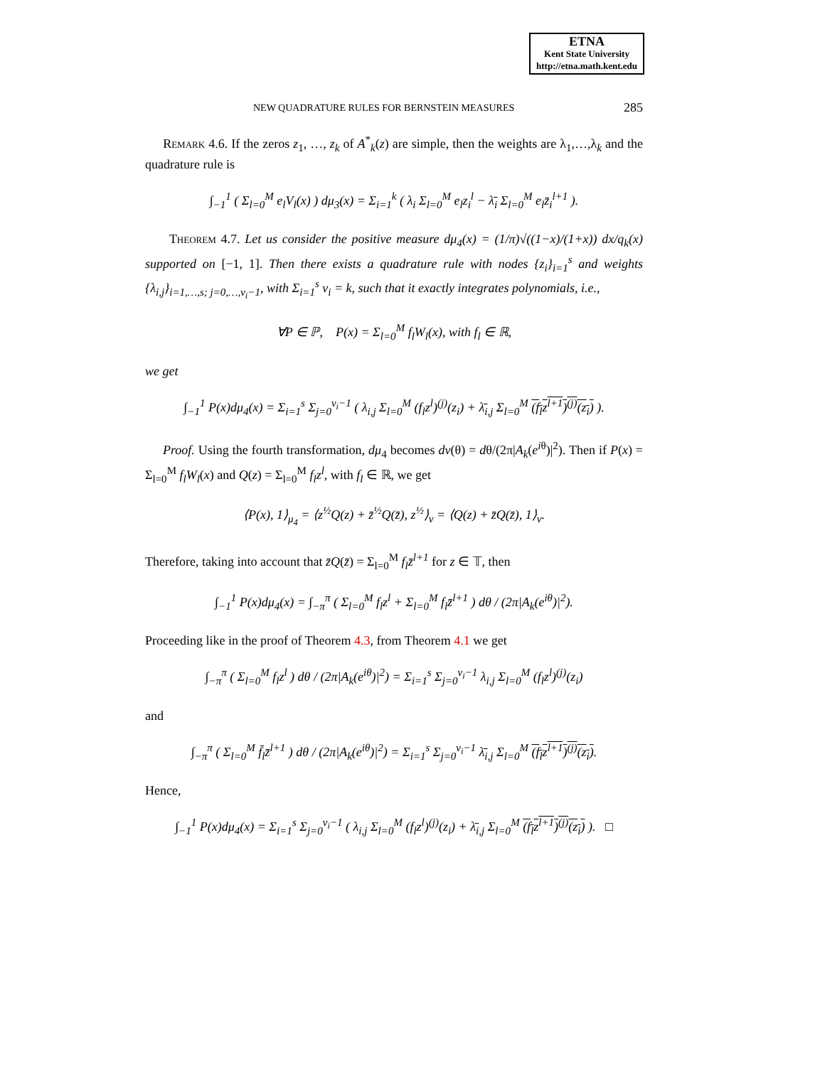ETNA
Kent State University
http://etna.math.kent.edu
NEW QUADRATURE RULES FOR BERNSTEIN MEASURES 285
Remark 4.6. If the zeros z<sub>1</sub>, …, z<sub>k</sub> of A<sup>*</sup><sub>k</sub>(z) are simple, then the weights are λ<sub>1</sub>,…,λ<sub>k</sub> and the quadrature rule is
∫<sub>−1</sub><sup>1</sup> ( Σ<sub>l=0</sub><sup>M</sup> e<sub>l</sub>V<sub>l</sub>(x) ) dμ<sub>3</sub>(x) = Σ<sub>i=1</sub><sup>k</sup> ( λ<sub>i</sub> Σ<sub>l=0</sub><sup>M</sup> e<sub>l</sub>z<sub>i</sub><sup>l</sup> − λ̄<sub>i</sub> Σ<sub>l=0</sub><sup>M</sup> e<sub>l</sub>z̄<sub>i</sub><sup>l+1</sup> ).
Theorem 4.7. Let us consider the positive measure dμ<sub>4</sub>(x) = (1/π)√((1−x)/(1+x)) dx/q<sub>k</sub>(x) supported on [−1, 1]. Then there exists a quadrature rule with nodes {z<sub>i</sub>}<sub>i=1</sub><sup>s</sup> and weights {λ<sub>i,j</sub>}<sub>i=1,…,s; j=0,…,ν<sub>i</sub>−1</sub>, with Σ<sub>i=1</sub><sup>s</sup> ν<sub>i</sub> = k, such that it exactly integrates polynomials, i.e.,
∀P ∈ ℙ, P(x) = Σ<sub>l=0</sub><sup>M</sup> f<sub>l</sub>W<sub>l</sub>(x), with f<sub>l</sub> ∈ ℝ,
we get
∫<sub>−1</sub><sup>1</sup> P(x)dμ<sub>4</sub>(x) = Σ<sub>i=1</sub><sup>s</sup> Σ<sub>j=0</sub><sup>ν<sub>i</sub>−1</sup> ( λ<sub>i,j</sub> Σ<sub>l=0</sub><sup>M</sup> (f<sub>l</sub>z<sup>l</sup>)<sup>(j)</sup>(z<sub>i</sub>) + λ̄<sub>i,j</sub> Σ<sub>l=0</sub><sup>M</sup> (f<sub>l</sub>z<sup>l+1</sup>)<sup>(j)</sup>(z<sub>i</sub>) ).
Proof. Using the fourth transformation, dμ<sub>4</sub> becomes dν(θ) = dθ/(2π|A<sub>k</sub>(e<sup>i</sup><sup>θ</sup>)|<sup>2</sup>). Then if P(x) = Σ<sub>l=0</sub><sup>M</sup> f<sub>l</sub>W<sub>l</sub>(x) and Q(z) = Σ<sub>l=0</sub><sup>M</sup> f<sub>l</sub>z<sup>l</sup>, with f<sub>l</sub> ∈ ℝ, we get
⟨P(x), 1⟩<sub>μ<sub>4</sub></sub> = ⟨z<sup>½</sup>Q(z) + z̄<sup>½</sup>Q(z̄), z<sup>½</sup>⟩<sub>ν</sub> = ⟨Q(z) + z̄Q(z̄), 1⟩<sub>ν</sub>.
Therefore, taking into account that z̄Q(z̄) = Σ<sub>l=0</sub><sup>M</sup> f<sub>l</sub>z̄<sup>l+1</sup> for z ∈ 𝕋, then
∫<sub>−1</sub><sup>1</sup> P(x)dμ<sub>4</sub>(x) = ∫<sub>−π</sub><sup>π</sup> ( Σ<sub>l=0</sub><sup>M</sup> f<sub>l</sub>z<sup>l</sup> + Σ<sub>l=0</sub><sup>M</sup> f<sub>l</sub>z̄<sup>l+1</sup> ) dθ / (2π|A<sub>k</sub>(e<sup>iθ</sup>)|<sup>2</sup>).
Proceeding like in the proof of Theorem 4.3, from Theorem 4.1 we get
∫<sub>−π</sub><sup>π</sup> ( Σ<sub>l=0</sub><sup>M</sup> f<sub>l</sub>z<sup>l</sup> ) dθ / (2π|A<sub>k</sub>(e<sup>iθ</sup>)|<sup>2</sup>) = Σ<sub>i=1</sub><sup>s</sup> Σ<sub>j=0</sub><sup>ν<sub>i</sub>−1</sup> λ<sub>i,j</sub> Σ<sub>l=0</sub><sup>M</sup> (f<sub>l</sub>z<sup>l</sup>)<sup>(j)</sup>(z<sub>i</sub>)
and
∫<sub>−π</sub><sup>π</sup> ( Σ<sub>l=0</sub><sup>M</sup> f̄<sub>l</sub>z̄<sup>l+1</sup> ) dθ / (2π|A<sub>k</sub>(e<sup>iθ</sup>)|<sup>2</sup>) = Σ<sub>i=1</sub><sup>s</sup> Σ<sub>j=0</sub><sup>ν<sub>i</sub>−1</sup> λ̄<sub>i,j</sub> Σ<sub>l=0</sub><sup>M</sup> (f<sub>l</sub>z<sup>l+1</sup>)<sup>(j)</sup>(z<sub>i</sub>).
Hence,
∫<sub>−1</sub><sup>1</sup> P(x)dμ<sub>4</sub>(x) = Σ<sub>i=1</sub><sup>s</sup> Σ<sub>j=0</sub><sup>ν<sub>i</sub>−1</sup> ( λ<sub>i,j</sub> Σ<sub>l=0</sub><sup>M</sup> (f<sub>l</sub>z<sup>l</sup>)<sup>(j)</sup>(z<sub>i</sub>) + λ̄<sub>i,j</sub> Σ<sub>l=0</sub><sup>M</sup> (f<sub>l</sub>z<sup>l+1</sup>)<sup>(j)</sup>(z<sub>i</sub>) ). □